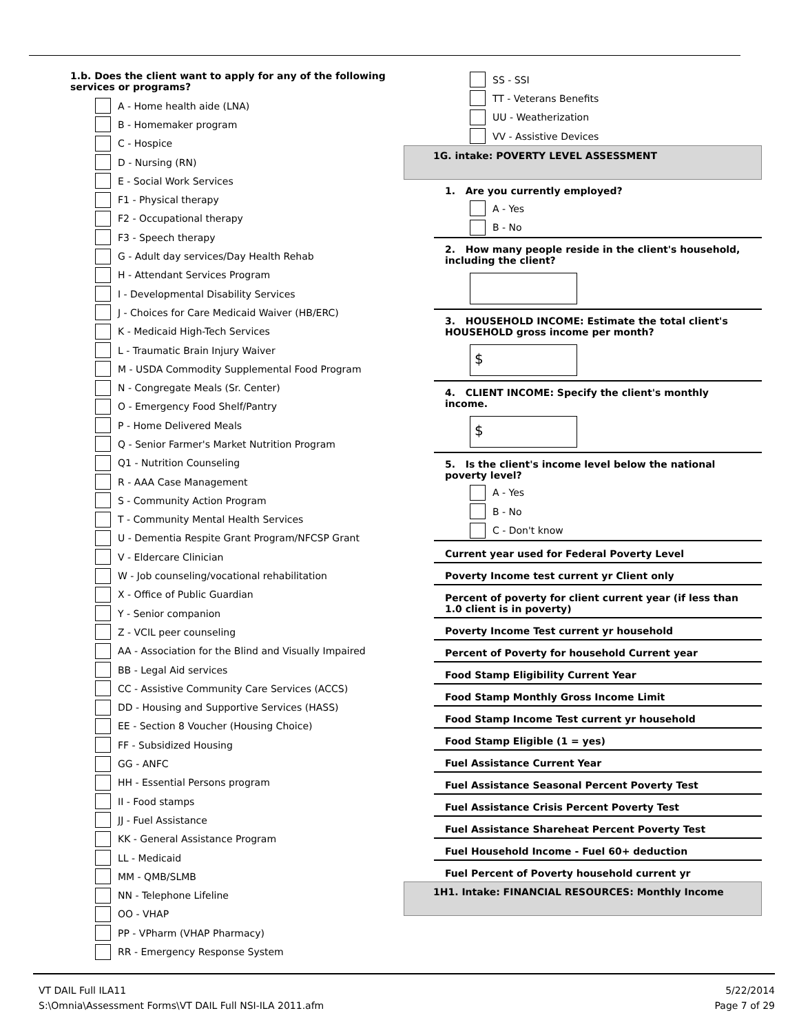1.b. Does the client want to apply for any of the following services or programs?
A - Home health aide (LNA)
B - Homemaker program
C - Hospice
D - Nursing (RN)
E - Social Work Services
F1 - Physical therapy
F2 - Occupational therapy
F3 - Speech therapy
G - Adult day services/Day Health Rehab
H - Attendant Services Program
I - Developmental Disability Services
J - Choices for Care Medicaid Waiver (HB/ERC)
K - Medicaid High-Tech Services
L - Traumatic Brain Injury Waiver
M - USDA Commodity Supplemental Food Program
N - Congregate Meals (Sr. Center)
O - Emergency Food Shelf/Pantry
P - Home Delivered Meals
Q - Senior Farmer's Market Nutrition Program
Q1 - Nutrition Counseling
R - AAA Case Management
S - Community Action Program
T - Community Mental Health Services
U - Dementia Respite Grant Program/NFCSP Grant
V - Eldercare Clinician
W - Job counseling/vocational rehabilitation
X - Office of Public Guardian
Y - Senior companion
Z - VCIL peer counseling
AA - Association for the Blind and Visually Impaired
BB - Legal Aid services
CC - Assistive Community Care Services (ACCS)
DD - Housing and Supportive Services (HASS)
EE - Section 8 Voucher (Housing Choice)
FF - Subsidized Housing
GG - ANFC
HH - Essential Persons program
II - Food stamps
JJ - Fuel Assistance
KK - General Assistance Program
LL - Medicaid
MM - QMB/SLMB
NN - Telephone Lifeline
OO - VHAP
PP - VPharm (VHAP Pharmacy)
RR - Emergency Response System
SS - SSI
TT - Veterans Benefits
UU - Weatherization
VV - Assistive Devices
1G. intake: POVERTY LEVEL ASSESSMENT
1. Are you currently employed?
A - Yes
B - No
2. How many people reside in the client's household, including the client?
3. HOUSEHOLD INCOME: Estimate the total client's HOUSEHOLD gross income per month?
$
4. CLIENT INCOME: Specify the client's monthly income.
$
5. Is the client's income level below the national poverty level?
A - Yes
B - No
C - Don't know
Current year used for Federal Poverty Level
Poverty Income test current yr Client only
Percent of poverty for client current year (if less than 1.0 client is in poverty)
Poverty Income Test current yr household
Percent of Poverty for household Current year
Food Stamp Eligibility Current Year
Food Stamp Monthly Gross Income Limit
Food Stamp Income Test current yr household
Food Stamp Eligible (1 = yes)
Fuel Assistance Current Year
Fuel Assistance Seasonal Percent Poverty Test
Fuel Assistance Crisis Percent Poverty Test
Fuel Assistance Shareheat Percent Poverty Test
Fuel Household Income - Fuel 60+ deduction
Fuel Percent of Poverty household current yr
1H1. Intake: FINANCIAL RESOURCES: Monthly Income
VT DAIL Full ILA11
S:\Omnia\Assessment Forms\VT DAIL Full NSI-ILA 2011.afm
5/22/2014
Page 7 of 29